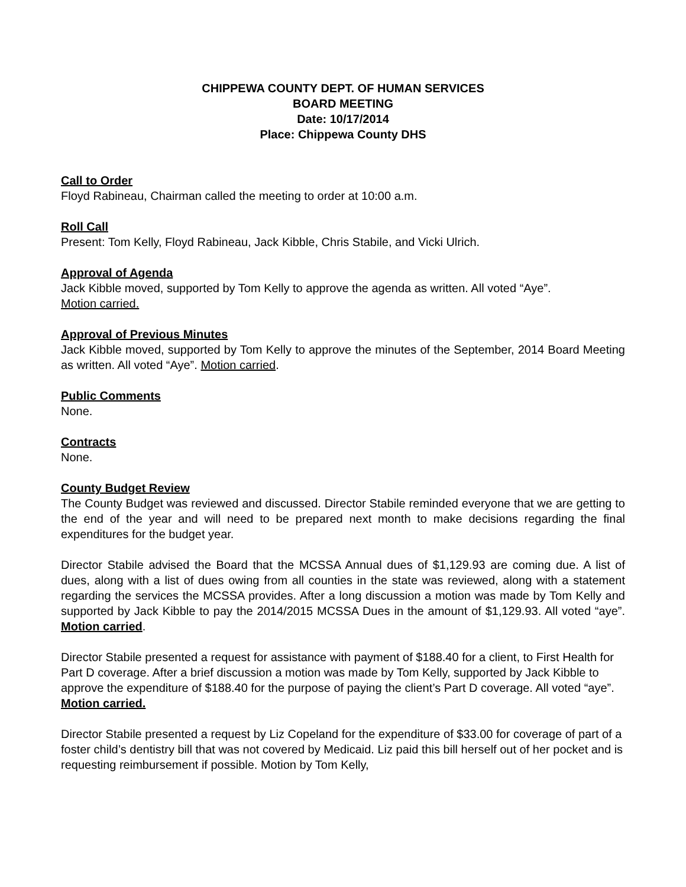CHIPPEWA COUNTY DEPT. OF HUMAN SERVICES
BOARD MEETING
Date: 10/17/2014
Place: Chippewa County DHS
Call to Order
Floyd Rabineau, Chairman called the meeting to order at 10:00 a.m.
Roll Call
Present: Tom Kelly, Floyd Rabineau, Jack Kibble, Chris Stabile, and Vicki Ulrich.
Approval of Agenda
Jack Kibble moved, supported by Tom Kelly to approve the agenda as written. All voted “Aye”.
Motion carried.
Approval of Previous Minutes
Jack Kibble moved, supported by Tom Kelly to approve the minutes of the September, 2014 Board Meeting as written. All voted “Aye”. Motion carried.
Public Comments
None.
Contracts
None.
County Budget Review
The County Budget was reviewed and discussed. Director Stabile reminded everyone that we are getting to the end of the year and will need to be prepared next month to make decisions regarding the final expenditures for the budget year.
Director Stabile advised the Board that the MCSSA Annual dues of $1,129.93 are coming due. A list of dues, along with a list of dues owing from all counties in the state was reviewed, along with a statement regarding the services the MCSSA provides. After a long discussion a motion was made by Tom Kelly and supported by Jack Kibble to pay the 2014/2015 MCSSA Dues in the amount of $1,129.93. All voted “aye”. Motion carried.
Director Stabile presented a request for assistance with payment of $188.40 for a client, to First Health for Part D coverage. After a brief discussion a motion was made by Tom Kelly, supported by Jack Kibble to approve the expenditure of $188.40 for the purpose of paying the client’s Part D coverage. All voted “aye”. Motion carried.
Director Stabile presented a request by Liz Copeland for the expenditure of $33.00 for coverage of part of a foster child’s dentistry bill that was not covered by Medicaid. Liz paid this bill herself out of her pocket and is requesting reimbursement if possible. Motion by Tom Kelly,